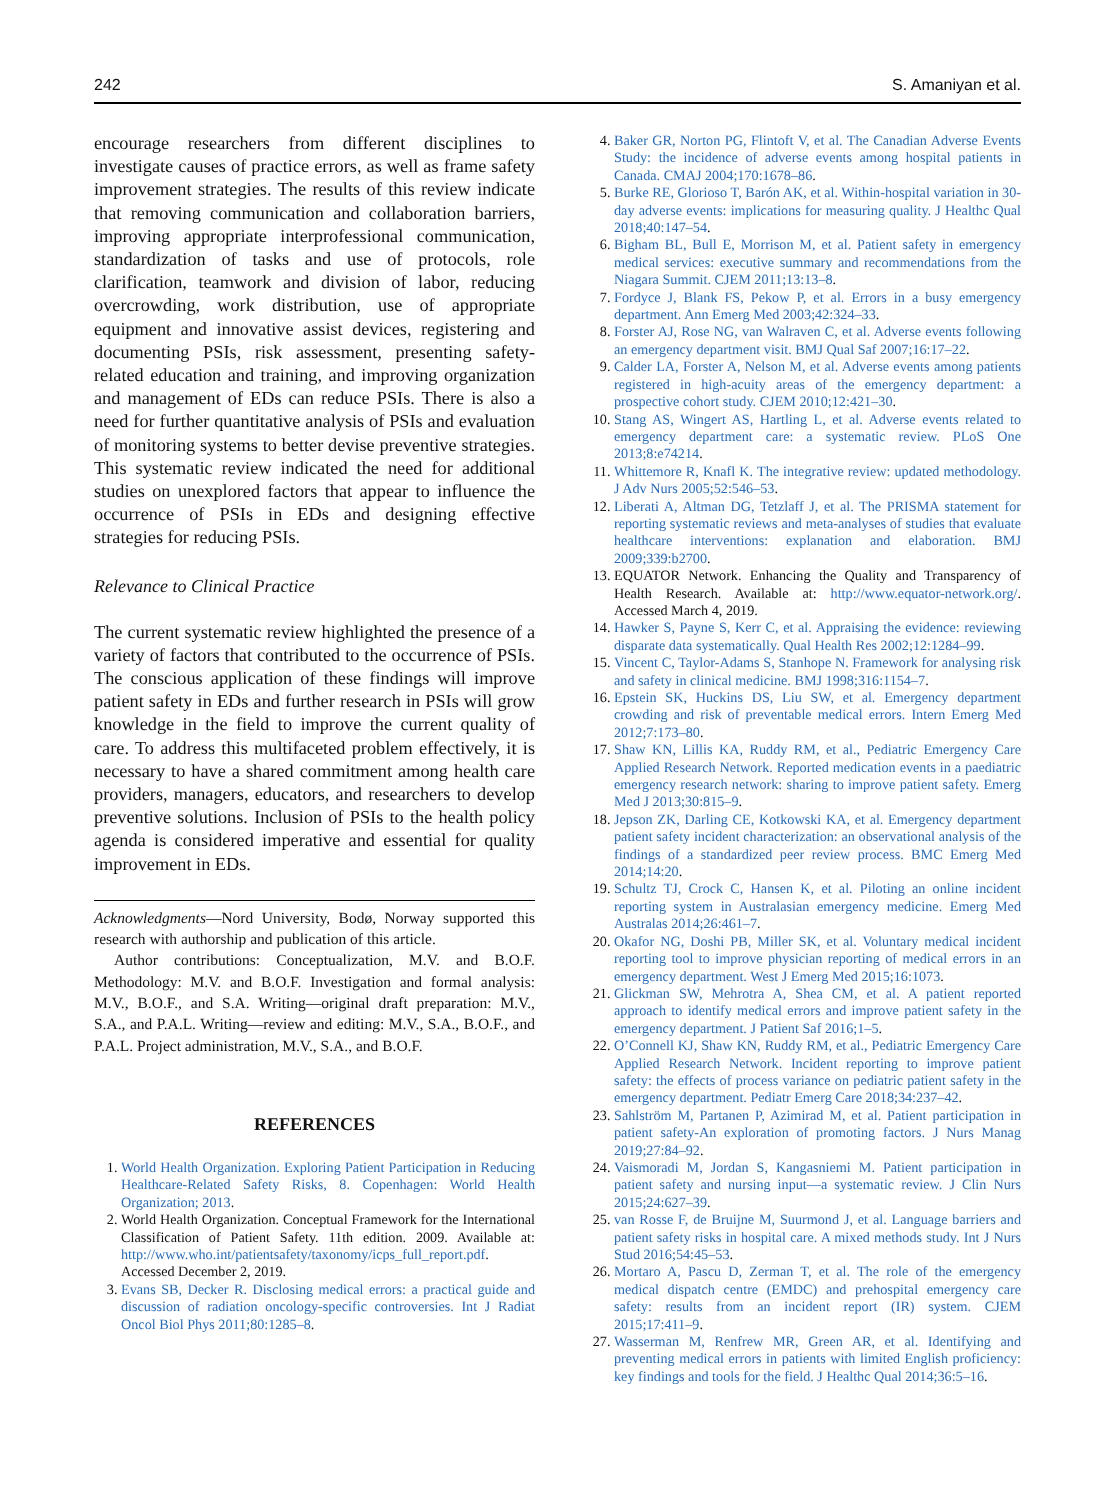242 S. Amaniyan et al.
encourage researchers from different disciplines to investigate causes of practice errors, as well as frame safety improvement strategies. The results of this review indicate that removing communication and collaboration barriers, improving appropriate interprofessional communication, standardization of tasks and use of protocols, role clarification, teamwork and division of labor, reducing overcrowding, work distribution, use of appropriate equipment and innovative assist devices, registering and documenting PSIs, risk assessment, presenting safety-related education and training, and improving organization and management of EDs can reduce PSIs. There is also a need for further quantitative analysis of PSIs and evaluation of monitoring systems to better devise preventive strategies. This systematic review indicated the need for additional studies on unexplored factors that appear to influence the occurrence of PSIs in EDs and designing effective strategies for reducing PSIs.
Relevance to Clinical Practice
The current systematic review highlighted the presence of a variety of factors that contributed to the occurrence of PSIs. The conscious application of these findings will improve patient safety in EDs and further research in PSIs will grow knowledge in the field to improve the current quality of care. To address this multifaceted problem effectively, it is necessary to have a shared commitment among health care providers, managers, educators, and researchers to develop preventive solutions. Inclusion of PSIs to the health policy agenda is considered imperative and essential for quality improvement in EDs.
Acknowledgments—Nord University, Bodø, Norway supported this research with authorship and publication of this article.
Author contributions: Conceptualization, M.V. and B.O.F. Methodology: M.V. and B.O.F. Investigation and formal analysis: M.V., B.O.F., and S.A. Writing—original draft preparation: M.V., S.A., and P.A.L. Writing—review and editing: M.V., S.A., B.O.F., and P.A.L. Project administration, M.V., S.A., and B.O.F.
REFERENCES
1. World Health Organization. Exploring Patient Participation in Reducing Healthcare-Related Safety Risks, 8. Copenhagen: World Health Organization; 2013.
2. World Health Organization. Conceptual Framework for the International Classification of Patient Safety. 11th edition. 2009. Available at: http://www.who.int/patientsafety/taxonomy/icps_full_report.pdf. Accessed December 2, 2019.
3. Evans SB, Decker R. Disclosing medical errors: a practical guide and discussion of radiation oncology-specific controversies. Int J Radiat Oncol Biol Phys 2011;80:1285–8.
4. Baker GR, Norton PG, Flintoft V, et al. The Canadian Adverse Events Study: the incidence of adverse events among hospital patients in Canada. CMAJ 2004;170:1678–86.
5. Burke RE, Glorioso T, Barón AK, et al. Within-hospital variation in 30-day adverse events: implications for measuring quality. J Healthc Qual 2018;40:147–54.
6. Bigham BL, Bull E, Morrison M, et al. Patient safety in emergency medical services: executive summary and recommendations from the Niagara Summit. CJEM 2011;13:13–8.
7. Fordyce J, Blank FS, Pekow P, et al. Errors in a busy emergency department. Ann Emerg Med 2003;42:324–33.
8. Forster AJ, Rose NG, van Walraven C, et al. Adverse events following an emergency department visit. BMJ Qual Saf 2007;16:17–22.
9. Calder LA, Forster A, Nelson M, et al. Adverse events among patients registered in high-acuity areas of the emergency department: a prospective cohort study. CJEM 2010;12:421–30.
10. Stang AS, Wingert AS, Hartling L, et al. Adverse events related to emergency department care: a systematic review. PLoS One 2013;8:e74214.
11. Whittemore R, Knafl K. The integrative review: updated methodology. J Adv Nurs 2005;52:546–53.
12. Liberati A, Altman DG, Tetzlaff J, et al. The PRISMA statement for reporting systematic reviews and meta-analyses of studies that evaluate healthcare interventions: explanation and elaboration. BMJ 2009;339:b2700.
13. EQUATOR Network. Enhancing the Quality and Transparency of Health Research. Available at: http://www.equator-network.org/. Accessed March 4, 2019.
14. Hawker S, Payne S, Kerr C, et al. Appraising the evidence: reviewing disparate data systematically. Qual Health Res 2002;12:1284–99.
15. Vincent C, Taylor-Adams S, Stanhope N. Framework for analysing risk and safety in clinical medicine. BMJ 1998;316:1154–7.
16. Epstein SK, Huckins DS, Liu SW, et al. Emergency department crowding and risk of preventable medical errors. Intern Emerg Med 2012;7:173–80.
17. Shaw KN, Lillis KA, Ruddy RM, et al., Pediatric Emergency Care Applied Research Network. Reported medication events in a paediatric emergency research network: sharing to improve patient safety. Emerg Med J 2013;30:815–9.
18. Jepson ZK, Darling CE, Kotkowski KA, et al. Emergency department patient safety incident characterization: an observational analysis of the findings of a standardized peer review process. BMC Emerg Med 2014;14:20.
19. Schultz TJ, Crock C, Hansen K, et al. Piloting an online incident reporting system in Australasian emergency medicine. Emerg Med Australas 2014;26:461–7.
20. Okafor NG, Doshi PB, Miller SK, et al. Voluntary medical incident reporting tool to improve physician reporting of medical errors in an emergency department. West J Emerg Med 2015;16:1073.
21. Glickman SW, Mehrotra A, Shea CM, et al. A patient reported approach to identify medical errors and improve patient safety in the emergency department. J Patient Saf 2016;1–5.
22. O’Connell KJ, Shaw KN, Ruddy RM, et al., Pediatric Emergency Care Applied Research Network. Incident reporting to improve patient safety: the effects of process variance on pediatric patient safety in the emergency department. Pediatr Emerg Care 2018;34:237–42.
23. Sahlström M, Partanen P, Azimirad M, et al. Patient participation in patient safety-An exploration of promoting factors. J Nurs Manag 2019;27:84–92.
24. Vaismoradi M, Jordan S, Kangasniemi M. Patient participation in patient safety and nursing input—a systematic review. J Clin Nurs 2015;24:627–39.
25. van Rosse F, de Bruijne M, Suurmond J, et al. Language barriers and patient safety risks in hospital care. A mixed methods study. Int J Nurs Stud 2016;54:45–53.
26. Mortaro A, Pascu D, Zerman T, et al. The role of the emergency medical dispatch centre (EMDC) and prehospital emergency care safety: results from an incident report (IR) system. CJEM 2015;17:411–9.
27. Wasserman M, Renfrew MR, Green AR, et al. Identifying and preventing medical errors in patients with limited English proficiency: key findings and tools for the field. J Healthc Qual 2014;36:5–16.